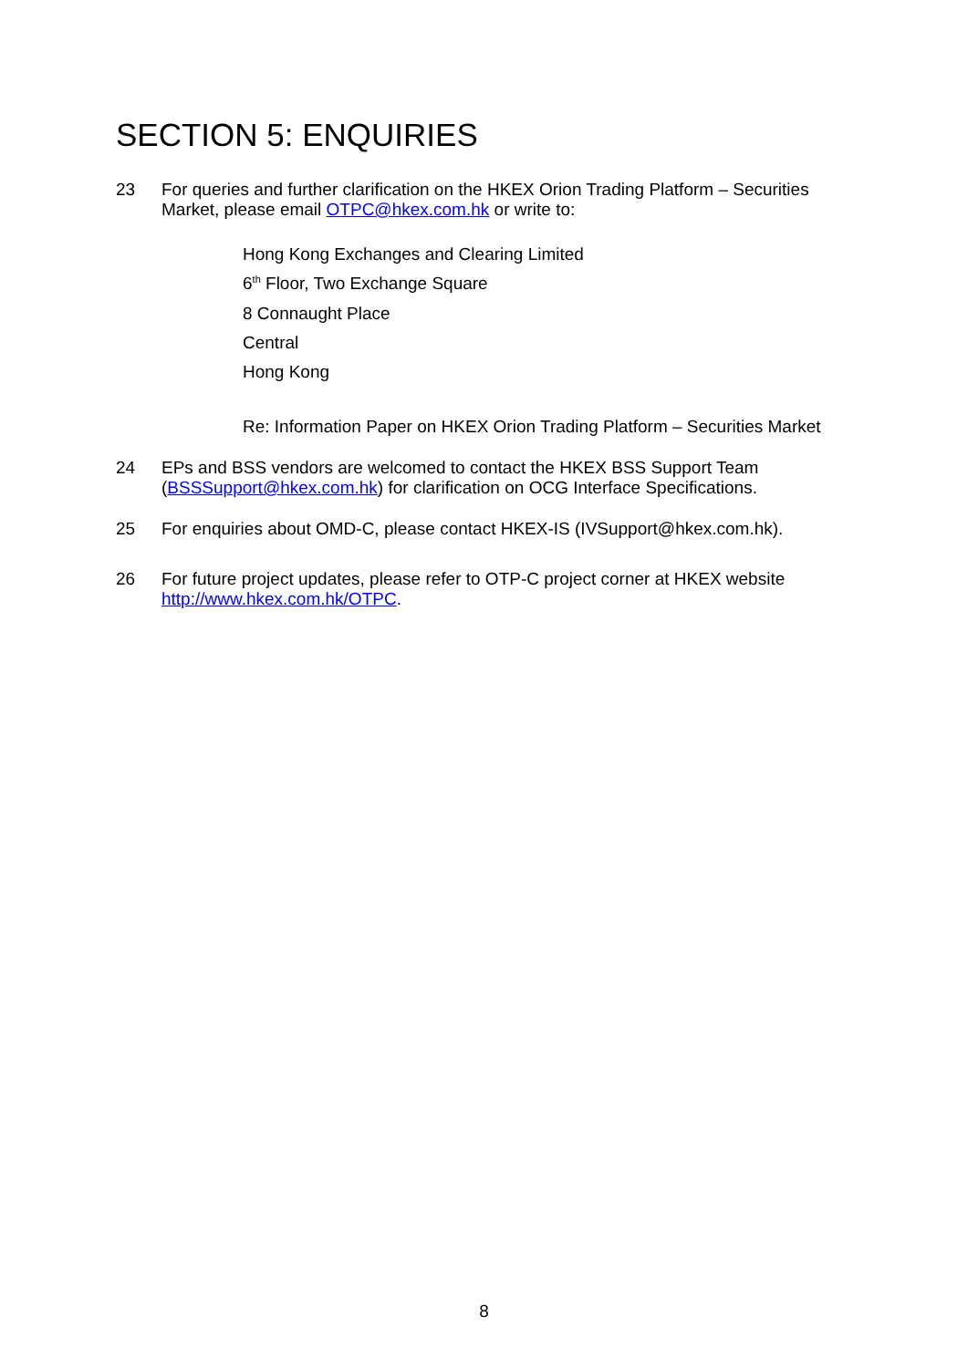SECTION 5: ENQUIRIES
23 For queries and further clarification on the HKEX Orion Trading Platform – Securities Market, please email OTPC@hkex.com.hk or write to:
Hong Kong Exchanges and Clearing Limited
6<sup>th</sup> Floor, Two Exchange Square
8 Connaught Place
Central
Hong Kong
Re: Information Paper on HKEX Orion Trading Platform – Securities Market
24 EPs and BSS vendors are welcomed to contact the HKEX BSS Support Team (BSSSupport@hkex.com.hk) for clarification on OCG Interface Specifications.
25 For enquiries about OMD-C, please contact HKEX-IS (IVSupport@hkex.com.hk).
26 For future project updates, please refer to OTP-C project corner at HKEX website http://www.hkex.com.hk/OTPC.
8